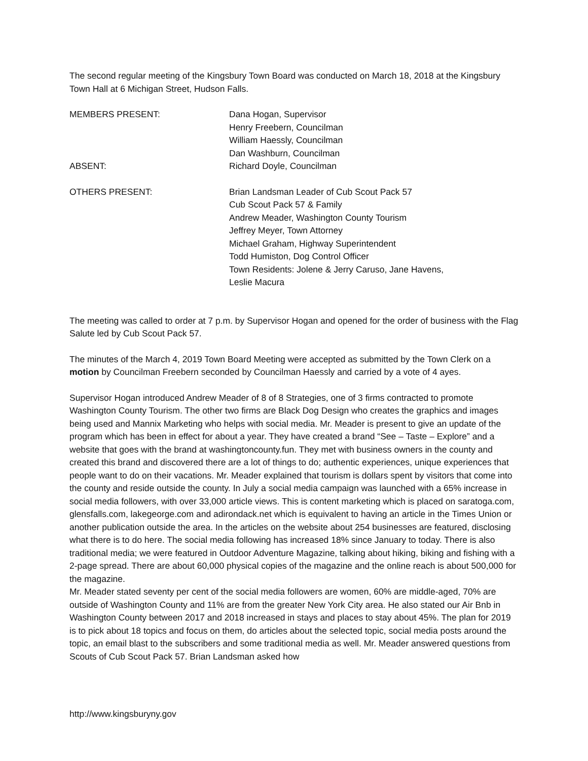The second regular meeting of the Kingsbury Town Board was conducted on March 18, 2018 at the Kingsbury Town Hall at 6 Michigan Street, Hudson Falls.
MEMBERS PRESENT: Dana Hogan, Supervisor
Henry Freebern, Councilman
William Haessly, Councilman
Dan Washburn, Councilman
ABSENT: Richard Doyle, Councilman
OTHERS PRESENT: Brian Landsman Leader of Cub Scout Pack 57
Cub Scout Pack 57 & Family
Andrew Meader, Washington County Tourism
Jeffrey Meyer, Town Attorney
Michael Graham, Highway Superintendent
Todd Humiston, Dog Control Officer
Town Residents: Jolene & Jerry Caruso, Jane Havens,
Leslie Macura
The meeting was called to order at 7 p.m. by Supervisor Hogan and opened for the order of business with the Flag Salute led by Cub Scout Pack 57.
The minutes of the March 4, 2019 Town Board Meeting were accepted as submitted by the Town Clerk on a motion by Councilman Freebern seconded by Councilman Haessly and carried by a vote of 4 ayes.
Supervisor Hogan introduced Andrew Meader of 8 of 8 Strategies, one of 3 firms contracted to promote Washington County Tourism. The other two firms are Black Dog Design who creates the graphics and images being used and Mannix Marketing who helps with social media. Mr. Meader is present to give an update of the program which has been in effect for about a year. They have created a brand “See – Taste – Explore” and a website that goes with the brand at washingtoncounty.fun. They met with business owners in the county and created this brand and discovered there are a lot of things to do; authentic experiences, unique experiences that people want to do on their vacations. Mr. Meader explained that tourism is dollars spent by visitors that come into the county and reside outside the county. In July a social media campaign was launched with a 65% increase in social media followers, with over 33,000 article views. This is content marketing which is placed on saratoga.com, glensfalls.com, lakegeorge.com and adirondack.net which is equivalent to having an article in the Times Union or another publication outside the area. In the articles on the website about 254 businesses are featured, disclosing what there is to do here. The social media following has increased 18% since January to today. There is also traditional media; we were featured in Outdoor Adventure Magazine, talking about hiking, biking and fishing with a 2-page spread. There are about 60,000 physical copies of the magazine and the online reach is about 500,000 for the magazine.
Mr. Meader stated seventy per cent of the social media followers are women, 60% are middle-aged, 70% are outside of Washington County and 11% are from the greater New York City area. He also stated our Air Bnb in Washington County between 2017 and 2018 increased in stays and places to stay about 45%. The plan for 2019 is to pick about 18 topics and focus on them, do articles about the selected topic, social media posts around the topic, an email blast to the subscribers and some traditional media as well. Mr. Meader answered questions from Scouts of Cub Scout Pack 57. Brian Landsman asked how
http://www.kingsburyny.gov